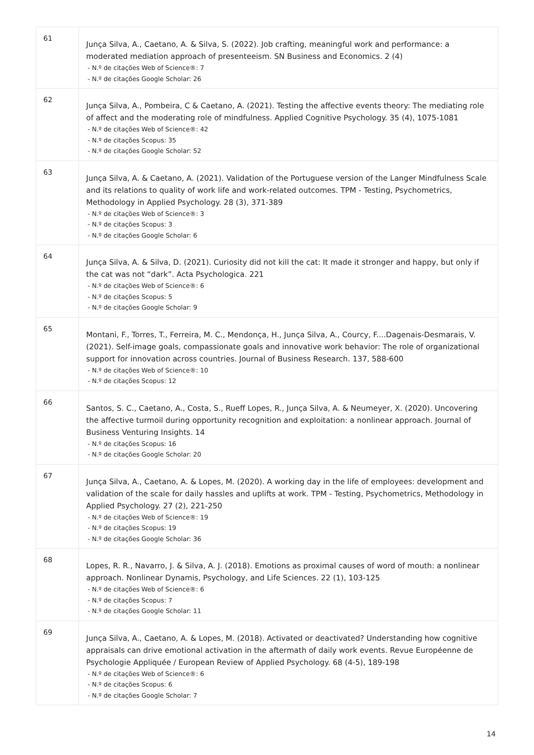| 61 | Junça Silva, A., Caetano, A. & Silva, S. (2022). Job crafting, meaningful work and performance: a moderated mediation approach of presenteeism. SN Business and Economics. 2 (4) - N.º de citações Web of Science®: 7 - N.º de citações Google Scholar: 26 |
| 62 | Junça Silva, A., Pombeira, C & Caetano, A. (2021). Testing the affective events theory: The mediating role of affect and the moderating role of mindfulness. Applied Cognitive Psychology. 35 (4), 1075-1081 - N.º de citações Web of Science®: 42 - N.º de citações Scopus: 35 - N.º de citações Google Scholar: 52 |
| 63 | Junça Silva, A. & Caetano, A. (2021). Validation of the Portuguese version of the Langer Mindfulness Scale and its relations to quality of work life and work-related outcomes. TPM - Testing, Psychometrics, Methodology in Applied Psychology. 28 (3), 371-389 - N.º de citações Web of Science®: 3 - N.º de citações Scopus: 3 - N.º de citações Google Scholar: 6 |
| 64 | Junça Silva, A. & Silva, D. (2021). Curiosity did not kill the cat: It made it stronger and happy, but only if the cat was not “dark”. Acta Psychologica. 221 - N.º de citações Web of Science®: 6 - N.º de citações Scopus: 5 - N.º de citações Google Scholar: 9 |
| 65 | Montani, F., Torres, T., Ferreira, M. C., Mendonça, H., Junça Silva, A., Courcy, F....Dagenais-Desmarais, V. (2021). Self-image goals, compassionate goals and innovative work behavior: The role of organizational support for innovation across countries. Journal of Business Research. 137, 588-600 - N.º de citações Web of Science®: 10 - N.º de citações Scopus: 12 |
| 66 | Santos, S. C., Caetano, A., Costa, S., Rueff Lopes, R., Junça Silva, A. & Neumeyer, X. (2020). Uncovering the affective turmoil during opportunity recognition and exploitation: a nonlinear approach. Journal of Business Venturing Insights. 14 - N.º de citações Scopus: 16 - N.º de citações Google Scholar: 20 |
| 67 | Junça Silva, A., Caetano, A. & Lopes, M. (2020). A working day in the life of employees: development and validation of the scale for daily hassles and uplifts at work. TPM - Testing, Psychometrics, Methodology in Applied Psychology. 27 (2), 221-250 - N.º de citações Web of Science®: 19 - N.º de citações Scopus: 19 - N.º de citações Google Scholar: 36 |
| 68 | Lopes, R. R., Navarro, J. & Silva, A. J. (2018). Emotions as proximal causes of word of mouth: a nonlinear approach. Nonlinear Dynamis, Psychology, and Life Sciences. 22 (1), 103-125 - N.º de citações Web of Science®: 6 - N.º de citações Scopus: 7 - N.º de citações Google Scholar: 11 |
| 69 | Junça Silva, A., Caetano, A. & Lopes, M. (2018). Activated or deactivated? Understanding how cognitive appraisals can drive emotional activation in the aftermath of daily work events. Revue Européenne de Psychologie Appliquée / European Review of Applied Psychology. 68 (4-5), 189-198 - N.º de citações Web of Science®: 6 - N.º de citações Scopus: 6 - N.º de citações Google Scholar: 7 |
14